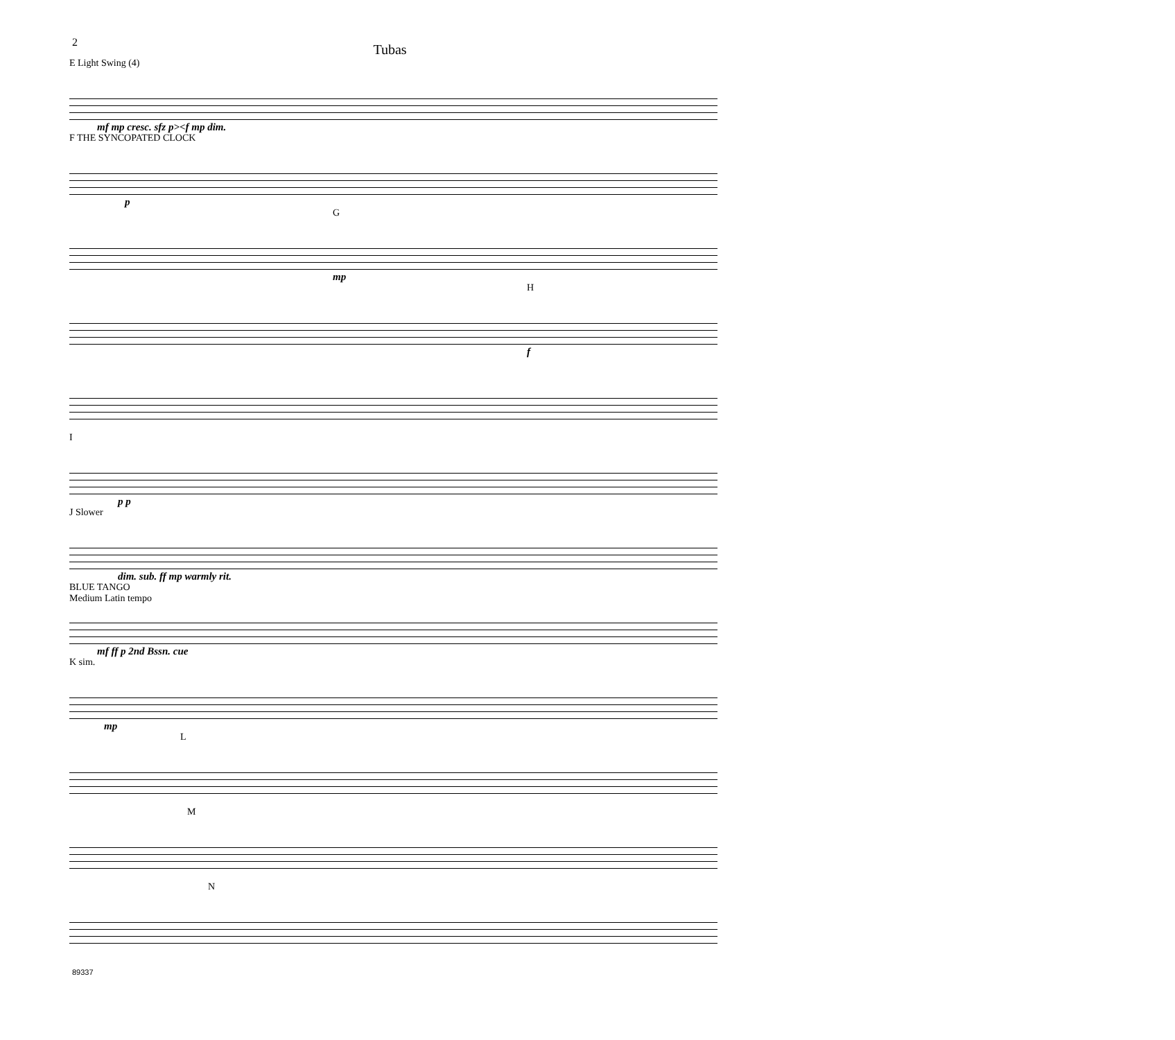2
Tubas
E Light Swing (4)
mf mp cresc. sfz p><f mp dim.
F THE SYNCOPATED CLOCK
p
G
mp
H
f
I
p p
J Slower
dim. sub. ff mp warmly rit.
BLUE TANGO
Medium Latin tempo
mf ff p 2nd Bssn. cue
K sim.
mp
L
M
N
89337